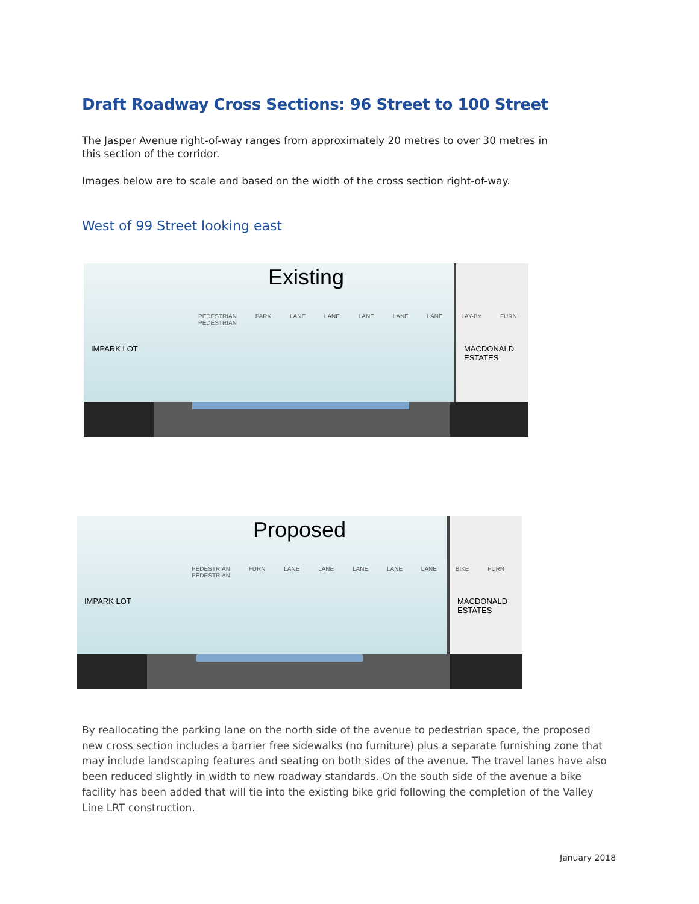Draft Roadway Cross Sections: 96 Street to 100 Street
The Jasper Avenue right-of-way ranges from approximately 20 metres to over 30 metres in this section of the corridor.
Images below are to scale and based on the width of the cross section right-of-way.
West of 99 Street looking east
Existing
PEDESTRIAN PARK LANE LANE LANE LANE LANE LAY-BY FURN PEDESTRIAN
IMPARK LOT
MACDONALD
ESTATES
Proposed
PEDESTRIAN FURN LANE LANE LANE LANE LANE BIKE FURN PEDESTRIAN
IMPARK LOT
MACDONALD
ESTATES
By reallocating the parking lane on the north side of the avenue to pedestrian space, the proposed new cross section includes a barrier free sidewalks (no furniture) plus a separate furnishing zone that may include landscaping features and seating on both sides of the avenue. The travel lanes have also been reduced slightly in width to new roadway standards. On the south side of the avenue a bike facility has been added that will tie into the existing bike grid following the completion of the Valley Line LRT construction.
January 2018